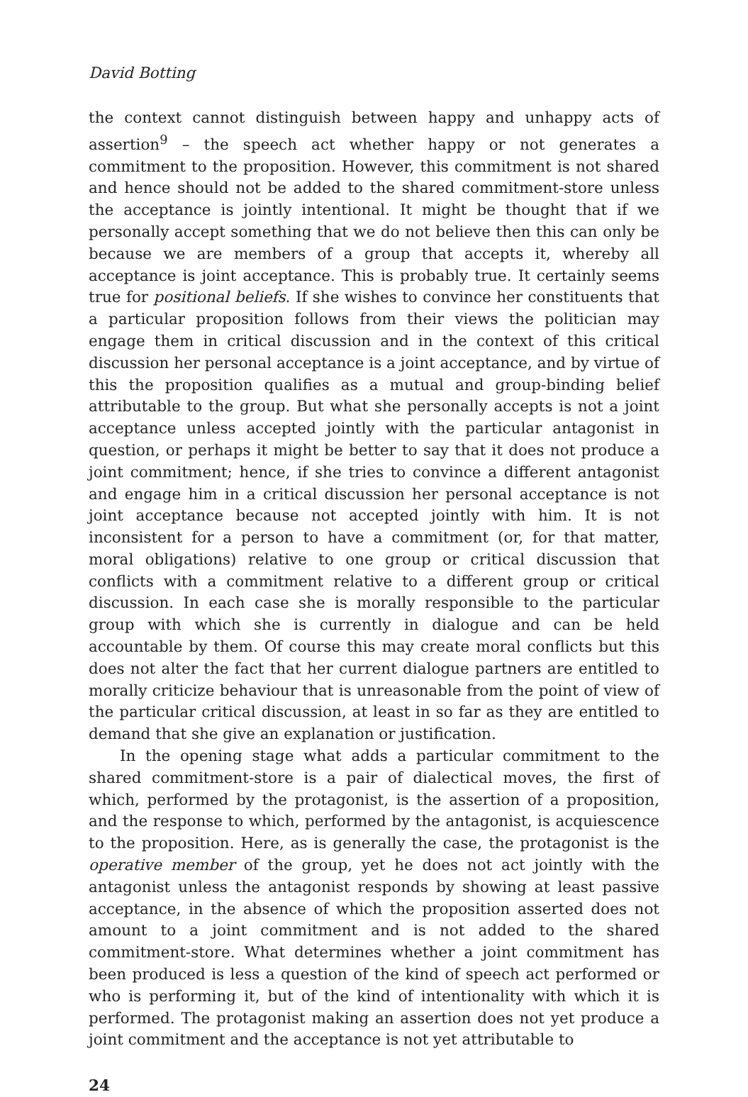David Botting
the context cannot distinguish between happy and unhappy acts of assertion<sup>9</sup> – the speech act whether happy or not generates a commitment to the proposition. However, this commitment is not shared and hence should not be added to the shared commitment-store unless the acceptance is jointly intentional. It might be thought that if we personally accept something that we do not believe then this can only be because we are members of a group that accepts it, whereby all acceptance is joint acceptance. This is probably true. It certainly seems true for positional beliefs. If she wishes to convince her constituents that a particular proposition follows from their views the politician may engage them in critical discussion and in the context of this critical discussion her personal acceptance is a joint acceptance, and by virtue of this the proposition qualifies as a mutual and group-binding belief attributable to the group. But what she personally accepts is not a joint acceptance unless accepted jointly with the particular antagonist in question, or perhaps it might be better to say that it does not produce a joint commitment; hence, if she tries to convince a different antagonist and engage him in a critical discussion her personal acceptance is not joint acceptance because not accepted jointly with him. It is not inconsistent for a person to have a commitment (or, for that matter, moral obligations) relative to one group or critical discussion that conflicts with a commitment relative to a different group or critical discussion. In each case she is morally responsible to the particular group with which she is currently in dialogue and can be held accountable by them. Of course this may create moral conflicts but this does not alter the fact that her current dialogue partners are entitled to morally criticize behaviour that is unreasonable from the point of view of the particular critical discussion, at least in so far as they are entitled to demand that she give an explanation or justification.
In the opening stage what adds a particular commitment to the shared commitment-store is a pair of dialectical moves, the first of which, performed by the protagonist, is the assertion of a proposition, and the response to which, performed by the antagonist, is acquiescence to the proposition. Here, as is generally the case, the protagonist is the operative member of the group, yet he does not act jointly with the antagonist unless the antagonist responds by showing at least passive acceptance, in the absence of which the proposition asserted does not amount to a joint commitment and is not added to the shared commitment-store. What determines whether a joint commitment has been produced is less a question of the kind of speech act performed or who is performing it, but of the kind of intentionality with which it is performed. The protagonist making an assertion does not yet produce a joint commitment and the acceptance is not yet attributable to
24